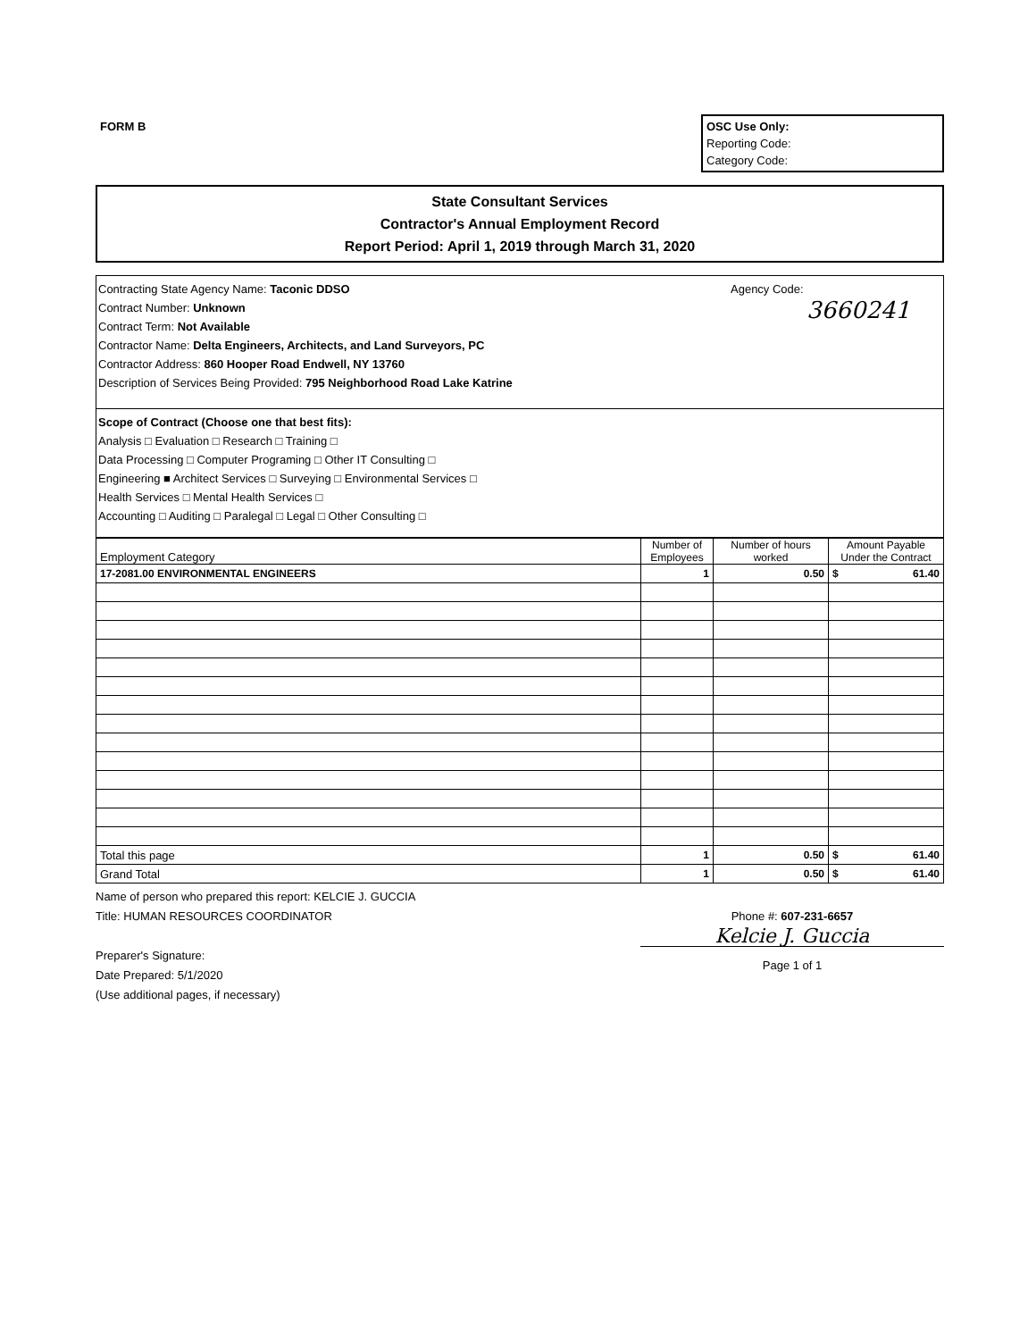FORM B
OSC Use Only:
Reporting Code:
Category Code:
State Consultant Services
Contractor's Annual Employment Record
Report Period: April 1, 2019 through March 31, 2020
Contracting State Agency Name: Taconic DDSO
Contract Number: Unknown
Contract Term: Not Available
Contractor Name: Delta Engineers, Architects, and Land Surveyors, PC
Contractor Address: 860 Hooper Road Endwell, NY 13760
Description of Services Being Provided: 795 Neighborhood Road Lake Katrine
Agency Code:
3660241
Scope of Contract (Choose one that best fits):
Analysis □ Evaluation □ Research □ Training □
Data Processing □ Computer Programing □ Other IT Consulting □
Engineering ■ Architect Services □ Surveying □ Environmental Services □
Health Services □ Mental Health Services □
Accounting □ Auditing □ Paralegal □ Legal □ Other Consulting □
| Employment Category | Number of Employees | Number of hours worked | Amount Payable Under the Contract |
| --- | --- | --- | --- |
| 17-2081.00 ENVIRONMENTAL ENGINEERS | 1 | 0.50 | $ 61.40 |
| Total this page | 1 | 0.50 | $ 61.40 |
| Grand Total | 1 | 0.50 | $ 61.40 |
Name of person who prepared this report: KELCIE J. GUCCIA
Title: HUMAN RESOURCES COORDINATOR
Preparer's Signature:
Date Prepared: 5/1/2020
(Use additional pages, if necessary)
Phone #: 607-231-6657
Kelcie J. Guccia
Page 1 of 1